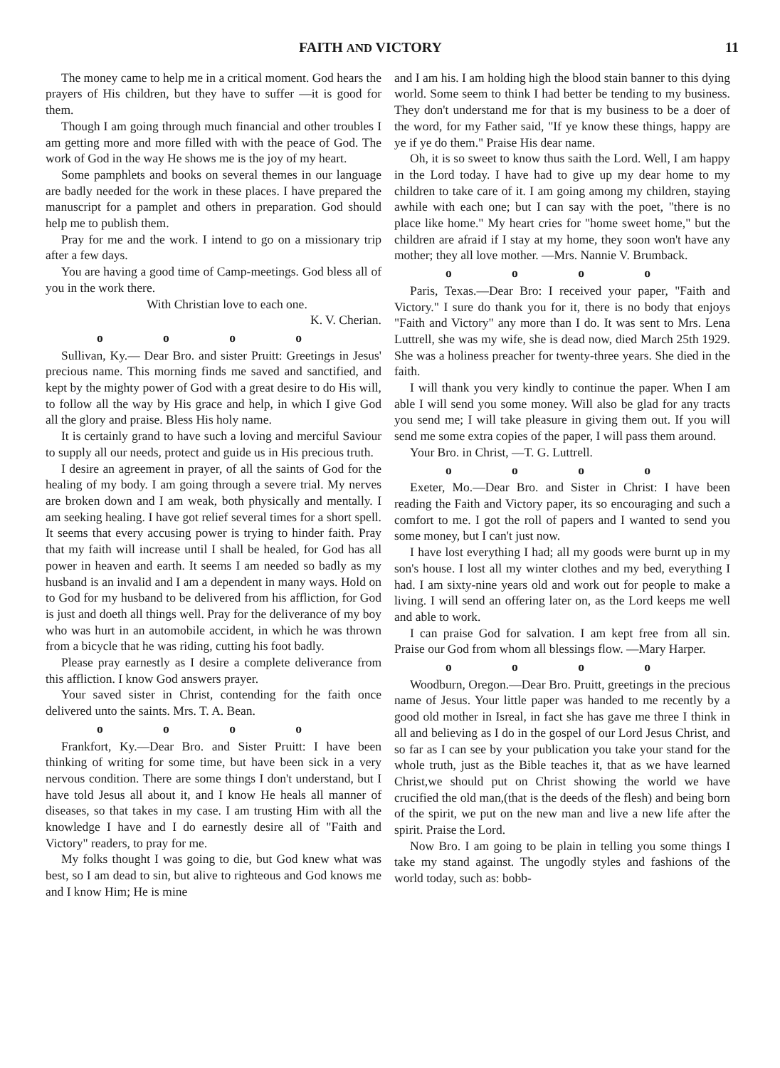FAITH AND VICTORY 11
The money came to help me in a critical moment. God hears the prayers of His children, but they have to suffer —it is good for them.
Though I am going through much financial and other troubles I am getting more and more filled with with the peace of God. The work of God in the way He shows me is the joy of my heart.
Some pamphlets and books on several themes in our language are badly needed for the work in these places. I have prepared the manuscript for a pamplet and others in preparation. God should help me to publish them.
Pray for me and the work. I intend to go on a missionary trip after a few days.
You are having a good time of Camp-meetings. God bless all of you in the work there.
With Christian love to each one.
K. V. Cherian.
o o o o
Sullivan, Ky.— Dear Bro. and sister Pruitt: Greetings in Jesus' precious name. This morning finds me saved and sanctified, and kept by the mighty power of God with a great desire to do His will, to follow all the way by His grace and help, in which I give God all the glory and praise. Bless His holy name.
It is certainly grand to have such a loving and merciful Saviour to supply all our needs, protect and guide us in His precious truth.
I desire an agreement in prayer, of all the saints of God for the healing of my body. I am going through a severe trial. My nerves are broken down and I am weak, both physically and mentally. I am seeking healing. I have got relief several times for a short spell. It seems that every accusing power is trying to hinder faith. Pray that my faith will increase until I shall be healed, for God has all power in heaven and earth. It seems I am needed so badly as my husband is an invalid and I am a dependent in many ways. Hold on to God for my husband to be delivered from his affliction, for God is just and doeth all things well. Pray for the deliverance of my boy who was hurt in an automobile accident, in which he was thrown from a bicycle that he was riding, cutting his foot badly.
Please pray earnestly as I desire a complete deliverance from this affliction. I know God answers prayer.
Your saved sister in Christ, contending for the faith once delivered unto the saints. Mrs. T. A. Bean.
o o o o
Frankfort, Ky.—Dear Bro. and Sister Pruitt: I have been thinking of writing for some time, but have been sick in a very nervous condition. There are some things I don't understand, but I have told Jesus all about it, and I know He heals all manner of diseases, so that takes in my case. I am trusting Him with all the knowledge I have and I do earnestly desire all of "Faith and Victory" readers, to pray for me.
My folks thought I was going to die, but God knew what was best, so I am dead to sin, but alive to righteous and God knows me and I know Him; He is mine
and I am his. I am holding high the blood stain banner to this dying world. Some seem to think I had better be tending to my business. They don't understand me for that is my business to be a doer of the word, for my Father said, "If ye know these things, happy are ye if ye do them." Praise His dear name.
Oh, it is so sweet to know thus saith the Lord. Well, I am happy in the Lord today. I have had to give up my dear home to my children to take care of it. I am going among my children, staying awhile with each one; but I can say with the poet, "there is no place like home." My heart cries for "home sweet home," but the children are afraid if I stay at my home, they soon won't have any mother; they all love mother. —Mrs. Nannie V. Brumback.
o o o o
Paris, Texas.—Dear Bro: I received your paper, "Faith and Victory." I sure do thank you for it, there is no body that enjoys "Faith and Victory" any more than I do. It was sent to Mrs. Lena Luttrell, she was my wife, she is dead now, died March 25th 1929. She was a holiness preacher for twenty-three years. She died in the faith.
I will thank you very kindly to continue the paper. When I am able I will send you some money. Will also be glad for any tracts you send me; I will take pleasure in giving them out. If you will send me some extra copies of the paper, I will pass them around.
Your Bro. in Christ, —T. G. Luttrell.
o o o o
Exeter, Mo.—Dear Bro. and Sister in Christ: I have been reading the Faith and Victory paper, its so encouraging and such a comfort to me. I got the roll of papers and I wanted to send you some money, but I can't just now.
I have lost everything I had; all my goods were burnt up in my son's house. I lost all my winter clothes and my bed, everything I had. I am sixty-nine years old and work out for people to make a living. I will send an offering later on, as the Lord keeps me well and able to work.
I can praise God for salvation. I am kept free from all sin. Praise our God from whom all blessings flow. —Mary Harper.
o o o o
Woodburn, Oregon.—Dear Bro. Pruitt, greetings in the precious name of Jesus. Your little paper was handed to me recently by a good old mother in Isreal, in fact she has gave me three I think in all and believing as I do in the gospel of our Lord Jesus Christ, and so far as I can see by your publication you take your stand for the whole truth, just as the Bible teaches it, that as we have learned Christ,we should put on Christ showing the world we have crucified the old man,(that is the deeds of the flesh) and being born of the spirit, we put on the new man and live a new life after the spirit. Praise the Lord.
Now Bro. I am going to be plain in telling you some things I take my stand against. The ungodly styles and fashions of the world today, such as: bobb-